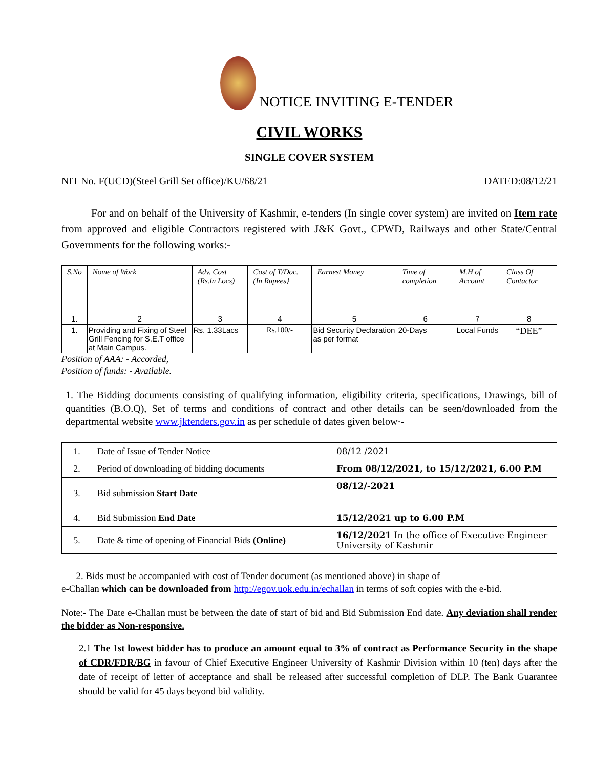NOTICE INVITING E-TENDER
CIVIL WORKS
SINGLE COVER SYSTEM
NIT No. F(UCD)(Steel Grill Set office)/KU/68/21 DATED:08/12/21
For and on behalf of the University of Kashmir, e-tenders (In single cover system) are invited on Item rate from approved and eligible Contractors registered with J&K Govt., CPWD, Railways and other State/Central Governments for the following works:-
| S.No | Nome of Work | Adv. Cost (Rs.ln Locs) | Cost of T/Doc. (In Rupees} | Earnest Money | Time of completion | M.H of Account | Class Of Contactor |
| --- | --- | --- | --- | --- | --- | --- | --- |
| 1. | 2 | 3 | 4 | 5 | 6 | 7 | 8 |
| 1. | Providing and Fixing of Steel Grill Fencing for S.E.T office at Main Campus. | Rs. 1.33Lacs | Rs.100/- | Bid Security Declaration as per format | 20-Days | Local Funds | “DEE” |
Position of AAA: - Accorded,
Position of funds: - Available.
1. The Bidding documents consisting of qualifying information, eligibility criteria, specifications, Drawings, bill of quantities (B.O.Q), Set of terms and conditions of contract and other details can be seen/downloaded from the departmental website www.jktenders.gov.in as per schedule of dates given below·-
| 1. | Date of Issue of Tender Notice | 08/12 /2021 |
| 2. | Period of downloading of bidding documents | From 08/12/2021, to 15/12/2021, 6.00 P.M |
| 3. | Bid submission Start Date | 08/12/-2021 |
| 4. | Bid Submission End Date | 15/12/2021 up to 6.00 P.M |
| 5. | Date & time of opening of Financial Bids (Online) | 16/12/2021 In the office of Executive Engineer University of Kashmir |
2. Bids must be accompanied with cost of Tender document (as mentioned above) in shape of
e-Challan which can be downloaded from http://egov.uok.edu.in/echallan in terms of soft copies with the e-bid.
Note:- The Date e-Challan must be between the date of start of bid and Bid Submission End date. Any deviation shall render the bidder as Non-responsive.
2.1 The 1st lowest bidder has to produce an amount equal to 3% of contract as Performance Security in the shape of CDR/FDR/BG in favour of Chief Executive Engineer University of Kashmir Division within 10 (ten) days after the date of receipt of letter of acceptance and shall be released after successful completion of DLP. The Bank Guarantee should be valid for 45 days beyond bid validity.